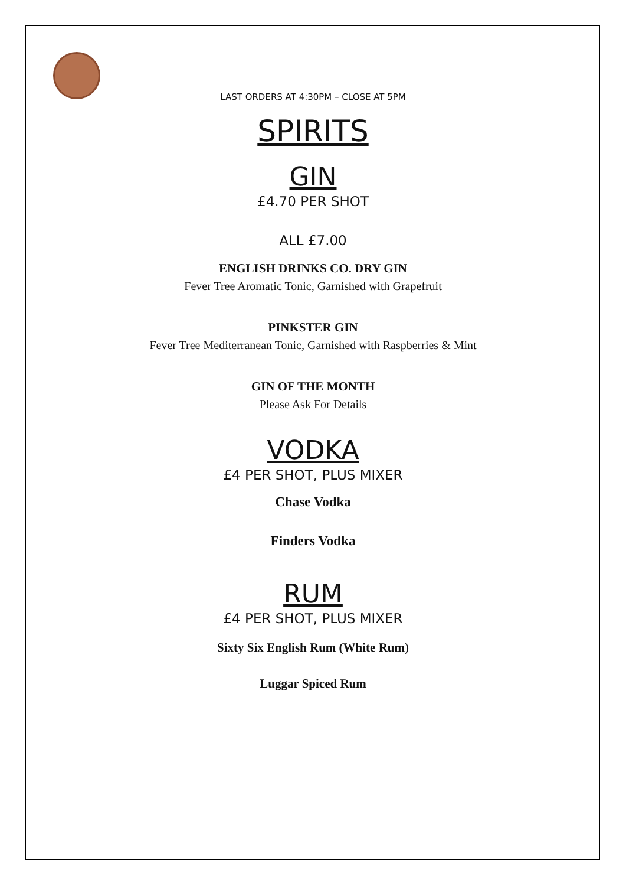LAST ORDERS AT 4:30PM – CLOSE AT 5PM
SPIRITS
GIN
£4.70 PER SHOT
ALL £7.00
ENGLISH DRINKS CO. DRY GIN
Fever Tree Aromatic Tonic, Garnished with Grapefruit
PINKSTER GIN
Fever Tree Mediterranean Tonic, Garnished with Raspberries & Mint
GIN OF THE MONTH
Please Ask For Details
VODKA
£4 PER SHOT, PLUS MIXER
Chase Vodka
Finders Vodka
RUM
£4 PER SHOT, PLUS MIXER
Sixty Six English Rum (White Rum)
Luggar Spiced Rum